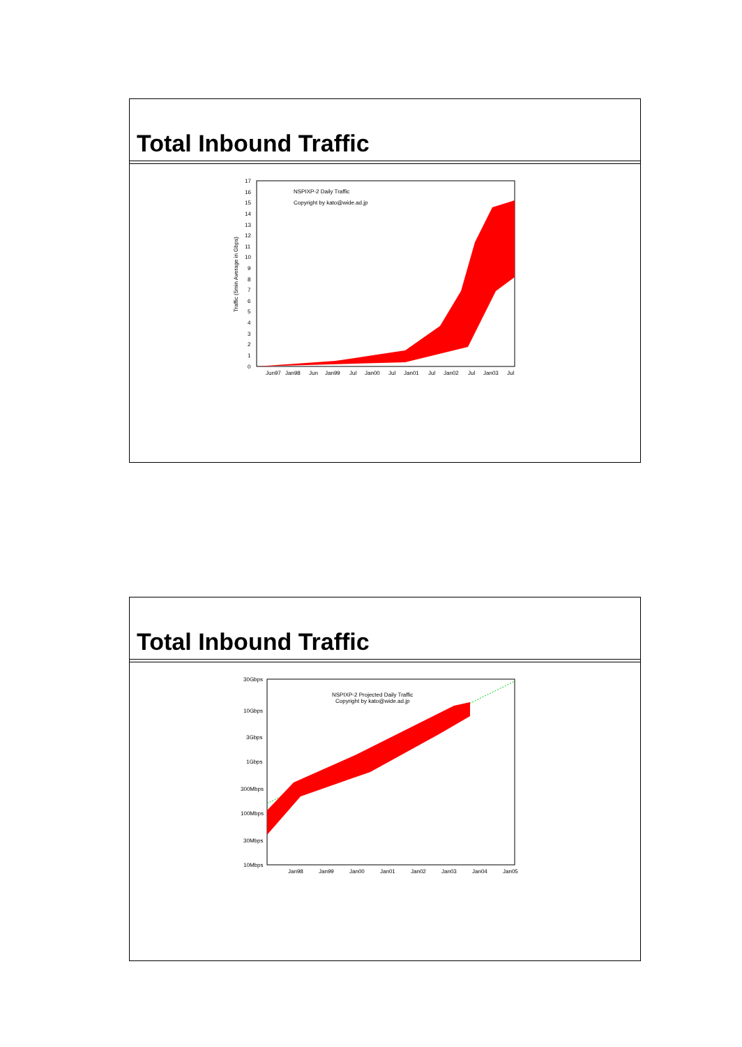Total Inbound Traffic
Traffic (5min Average in Gbps)
17
16
15
14
13
12
11
10
9
8
7
6
5
4
3
2
1
0
NSPIXP-2 Daily Traffic
Copyright by kato@wide.ad.jp
Jun97
Jan98
Jun
Jan99
Jul
Jan00
Jul
Jan01
Jul
Jan02
Jul
Jan03
Jul
Total Inbound Traffic
30Gbps
10Gbps
3Gbps
1Gbps
300Mbps
100Mbps
30Mbps
10Mbps
NSPIXP-2 Projected Daily Traffic
Copyright by kato@wide.ad.jp
Jan98
Jan99
Jan00
Jan01
Jan02
Jan03
Jan04
Jan05